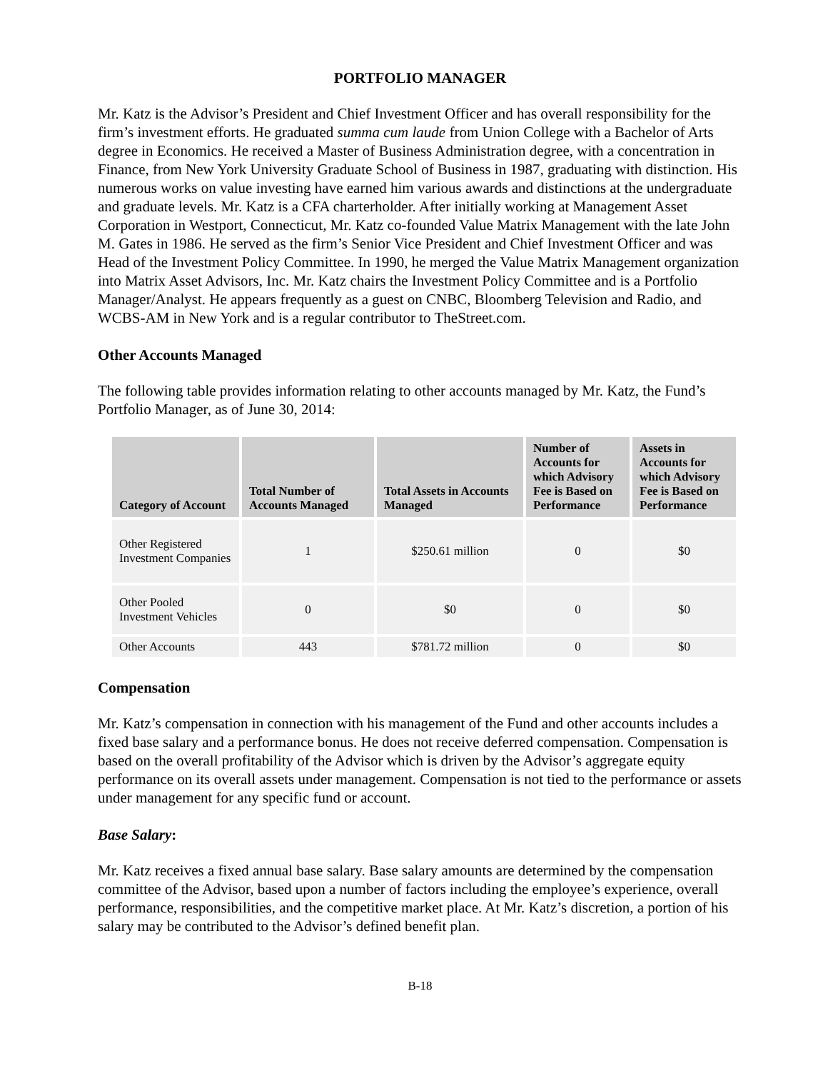PORTFOLIO MANAGER
Mr. Katz is the Advisor’s President and Chief Investment Officer and has overall responsibility for the firm’s investment efforts. He graduated summa cum laude from Union College with a Bachelor of Arts degree in Economics. He received a Master of Business Administration degree, with a concentration in Finance, from New York University Graduate School of Business in 1987, graduating with distinction. His numerous works on value investing have earned him various awards and distinctions at the undergraduate and graduate levels. Mr. Katz is a CFA charterholder. After initially working at Management Asset Corporation in Westport, Connecticut, Mr. Katz co-founded Value Matrix Management with the late John M. Gates in 1986. He served as the firm’s Senior Vice President and Chief Investment Officer and was Head of the Investment Policy Committee. In 1990, he merged the Value Matrix Management organization into Matrix Asset Advisors, Inc. Mr. Katz chairs the Investment Policy Committee and is a Portfolio Manager/Analyst. He appears frequently as a guest on CNBC, Bloomberg Television and Radio, and WCBS-AM in New York and is a regular contributor to TheStreet.com.
Other Accounts Managed
The following table provides information relating to other accounts managed by Mr. Katz, the Fund’s Portfolio Manager, as of June 30, 2014:
| Category of Account | Total Number of Accounts Managed | Total Assets in Accounts Managed | Number of Accounts for which Advisory Fee is Based on Performance | Assets in Accounts for which Advisory Fee is Based on Performance |
| --- | --- | --- | --- | --- |
| Other Registered Investment Companies | 1 | $250.61 million | 0 | $0 |
| Other Pooled Investment Vehicles | 0 | $0 | 0 | $0 |
| Other Accounts | 443 | $781.72 million | 0 | $0 |
Compensation
Mr. Katz’s compensation in connection with his management of the Fund and other accounts includes a fixed base salary and a performance bonus. He does not receive deferred compensation. Compensation is based on the overall profitability of the Advisor which is driven by the Advisor’s aggregate equity performance on its overall assets under management. Compensation is not tied to the performance or assets under management for any specific fund or account.
Base Salary:
Mr. Katz receives a fixed annual base salary. Base salary amounts are determined by the compensation committee of the Advisor, based upon a number of factors including the employee’s experience, overall performance, responsibilities, and the competitive market place. At Mr. Katz’s discretion, a portion of his salary may be contributed to the Advisor’s defined benefit plan.
B-18